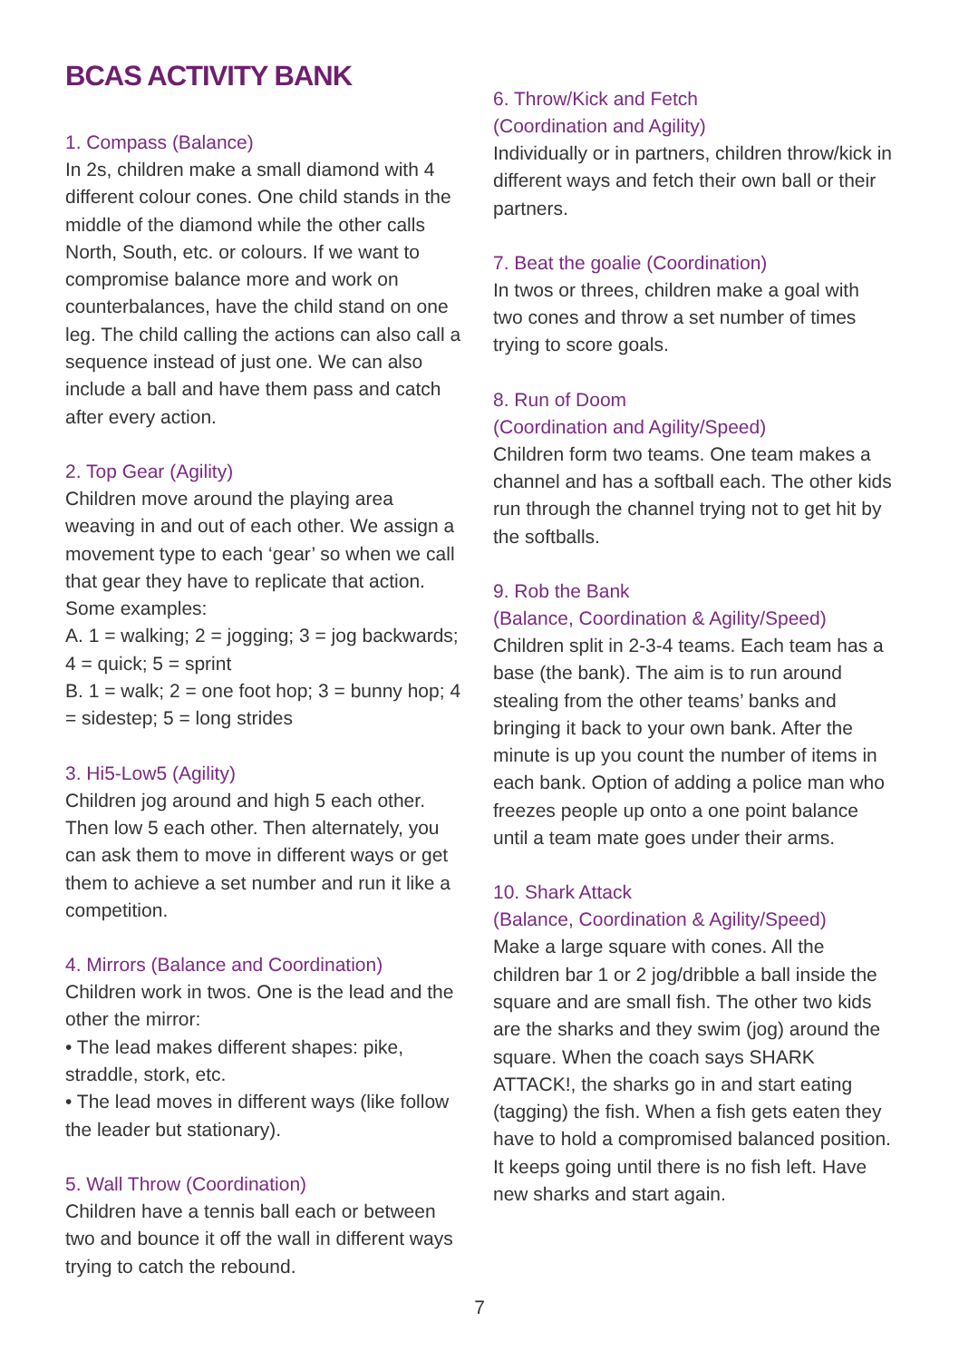BCAS ACTIVITY BANK
1. Compass (Balance)
In 2s, children make a small diamond with 4 different colour cones. One child stands in the middle of the diamond while the other calls North, South, etc. or colours. If we want to compromise balance more and work on counterbalances, have the child stand on one leg. The child calling the actions can also call a sequence instead of just one. We can also include a ball and have them pass and catch after every action.
2. Top Gear (Agility)
Children move around the playing area weaving in and out of each other. We assign a movement type to each ‘gear’ so when we call that gear they have to replicate that action. Some examples:
A. 1 = walking; 2 = jogging; 3 = jog backwards; 4 = quick; 5 = sprint
B. 1 = walk; 2 = one foot hop; 3 = bunny hop; 4 = sidestep; 5 = long strides
3. Hi5-Low5 (Agility)
Children jog around and high 5 each other. Then low 5 each other. Then alternately, you can ask them to move in different ways or get them to achieve a set number and run it like a competition.
4. Mirrors (Balance and Coordination)
Children work in twos. One is the lead and the other the mirror:
• The lead makes different shapes: pike, straddle, stork, etc.
• The lead moves in different ways (like follow the leader but stationary).
5. Wall Throw (Coordination)
Children have a tennis ball each or between two and bounce it off the wall in different ways trying to catch the rebound.
6. Throw/Kick and Fetch
(Coordination and Agility)
Individually or in partners, children throw/kick in different ways and fetch their own ball or their partners.
7. Beat the goalie (Coordination)
In twos or threes, children make a goal with two cones and throw a set number of times trying to score goals.
8. Run of Doom
(Coordination and Agility/Speed)
Children form two teams. One team makes a channel and has a softball each. The other kids run through the channel trying not to get hit by the softballs.
9. Rob the Bank
(Balance, Coordination & Agility/Speed)
Children split in 2-3-4 teams. Each team has a base (the bank). The aim is to run around stealing from the other teams’ banks and bringing it back to your own bank. After the minute is up you count the number of items in each bank. Option of adding a police man who freezes people up onto a one point balance until a team mate goes under their arms.
10. Shark Attack
(Balance, Coordination & Agility/Speed)
Make a large square with cones. All the children bar 1 or 2 jog/dribble a ball inside the square and are small fish. The other two kids are the sharks and they swim (jog) around the square. When the coach says SHARK ATTACK!, the sharks go in and start eating (tagging) the fish. When a fish gets eaten they have to hold a compromised balanced position. It keeps going until there is no fish left. Have new sharks and start again.
7